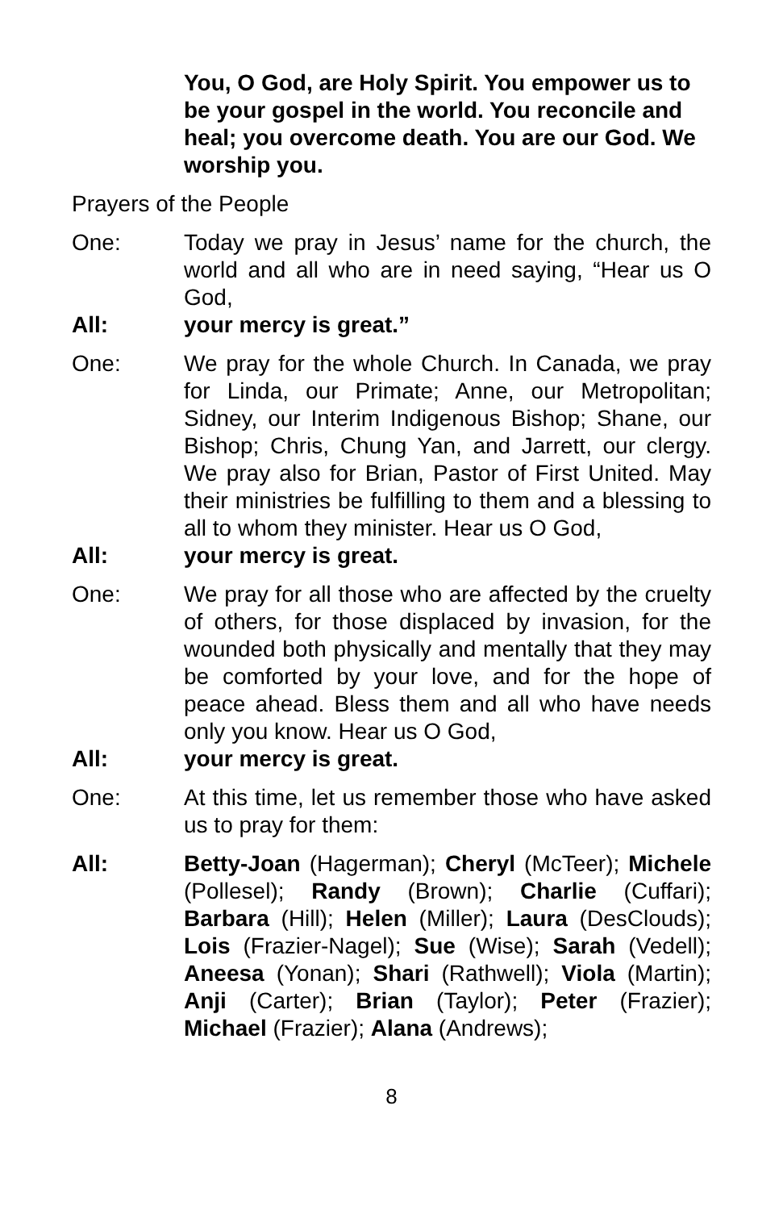You, O God, are Holy Spirit. You empower us to be your gospel in the world. You reconcile and heal; you overcome death. You are our God. We worship you.
Prayers of the People
One: Today we pray in Jesus’ name for the church, the world and all who are in need saying, “Hear us O God,
All: your mercy is great.”
One: We pray for the whole Church. In Canada, we pray for Linda, our Primate; Anne, our Metropolitan; Sidney, our Interim Indigenous Bishop; Shane, our Bishop; Chris, Chung Yan, and Jarrett, our clergy. We pray also for Brian, Pastor of First United. May their ministries be fulfilling to them and a blessing to all to whom they minister. Hear us O God,
All: your mercy is great.
One: We pray for all those who are affected by the cruelty of others, for those displaced by invasion, for the wounded both physically and mentally that they may be comforted by your love, and for the hope of peace ahead. Bless them and all who have needs only you know. Hear us O God,
All: your mercy is great.
One: At this time, let us remember those who have asked us to pray for them:
All: Betty-Joan (Hagerman); Cheryl (McTeer); Michele (Pollesel); Randy (Brown); Charlie (Cuffari); Barbara (Hill); Helen (Miller); Laura (DesClouds); Lois (Frazier-Nagel); Sue (Wise); Sarah (Vedell); Aneesa (Yonan); Shari (Rathwell); Viola (Martin); Anji (Carter); Brian (Taylor); Peter (Frazier); Michael (Frazier); Alana (Andrews);
8